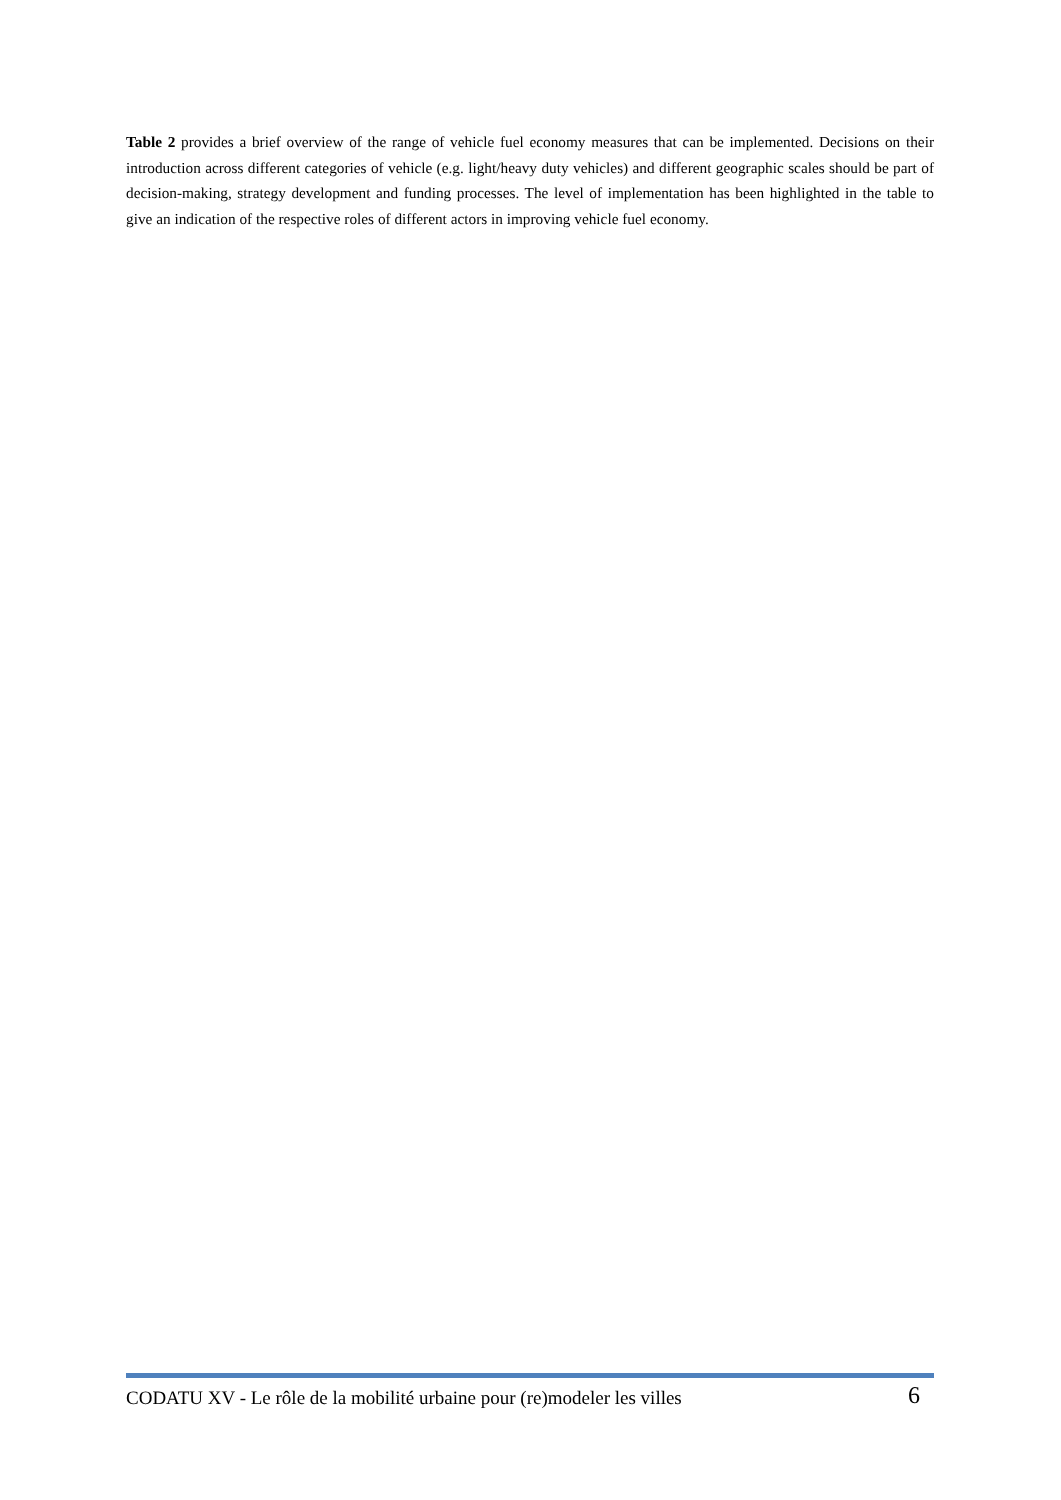Table 2 provides a brief overview of the range of vehicle fuel economy measures that can be implemented. Decisions on their introduction across different categories of vehicle (e.g. light/heavy duty vehicles) and different geographic scales should be part of decision-making, strategy development and funding processes. The level of implementation has been highlighted in the table to give an indication of the respective roles of different actors in improving vehicle fuel economy.
CODATU XV - Le rôle de la mobilité urbaine pour (re)modeler les villes 6